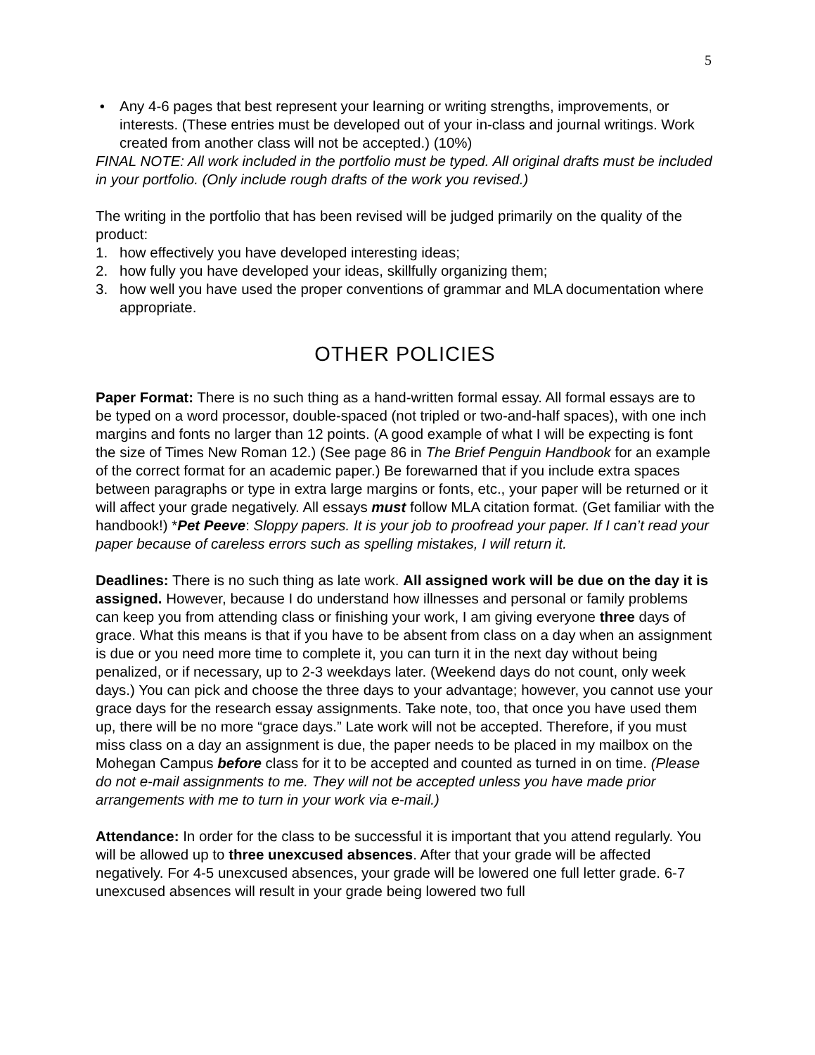5
• Any 4-6 pages that best represent your learning or writing strengths, improvements, or interests. (These entries must be developed out of your in-class and journal writings. Work created from another class will not be accepted.) (10%)
FINAL NOTE: All work included in the portfolio must be typed. All original drafts must be included in your portfolio. (Only include rough drafts of the work you revised.)
The writing in the portfolio that has been revised will be judged primarily on the quality of the product:
1. how effectively you have developed interesting ideas;
2. how fully you have developed your ideas, skillfully organizing them;
3. how well you have used the proper conventions of grammar and MLA documentation where appropriate.
OTHER POLICIES
Paper Format: There is no such thing as a hand-written formal essay. All formal essays are to be typed on a word processor, double-spaced (not tripled or two-and-half spaces), with one inch margins and fonts no larger than 12 points. (A good example of what I will be expecting is font the size of Times New Roman 12.) (See page 86 in The Brief Penguin Handbook for an example of the correct format for an academic paper.) Be forewarned that if you include extra spaces between paragraphs or type in extra large margins or fonts, etc., your paper will be returned or it will affect your grade negatively. All essays must follow MLA citation format. (Get familiar with the handbook!) *Pet Peeve: Sloppy papers. It is your job to proofread your paper. If I can’t read your paper because of careless errors such as spelling mistakes, I will return it.
Deadlines: There is no such thing as late work. All assigned work will be due on the day it is assigned. However, because I do understand how illnesses and personal or family problems can keep you from attending class or finishing your work, I am giving everyone three days of grace. What this means is that if you have to be absent from class on a day when an assignment is due or you need more time to complete it, you can turn it in the next day without being penalized, or if necessary, up to 2-3 weekdays later. (Weekend days do not count, only week days.) You can pick and choose the three days to your advantage; however, you cannot use your grace days for the research essay assignments. Take note, too, that once you have used them up, there will be no more “grace days.” Late work will not be accepted. Therefore, if you must miss class on a day an assignment is due, the paper needs to be placed in my mailbox on the Mohegan Campus before class for it to be accepted and counted as turned in on time. (Please do not e-mail assignments to me. They will not be accepted unless you have made prior arrangements with me to turn in your work via e-mail.)
Attendance: In order for the class to be successful it is important that you attend regularly. You will be allowed up to three unexcused absences. After that your grade will be affected negatively. For 4-5 unexcused absences, your grade will be lowered one full letter grade. 6-7 unexcused absences will result in your grade being lowered two full